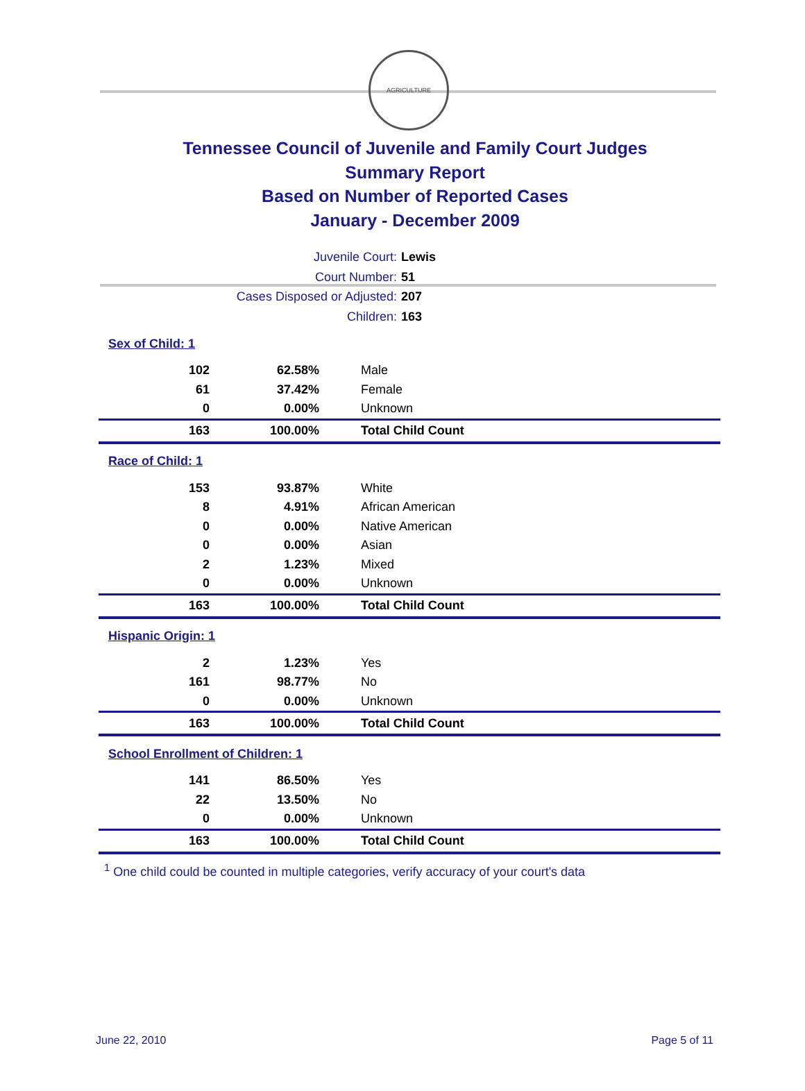AGRICULTURE
Tennessee Council of Juvenile and Family Court Judges
Summary Report
Based on Number of Reported Cases
January - December 2009
Juvenile Court: Lewis
Court Number: 51
Cases Disposed or Adjusted: 207
Children: 163
| Sex of Child: 1 | | |
| 102 | 62.58% | Male |
| 61 | 37.42% | Female |
| 0 | 0.00% | Unknown |
| 163 | 100.00% | Total Child Count |
| Race of Child: 1 | | |
| 153 | 93.87% | White |
| 8 | 4.91% | African American |
| 0 | 0.00% | Native American |
| 0 | 0.00% | Asian |
| 2 | 1.23% | Mixed |
| 0 | 0.00% | Unknown |
| 163 | 100.00% | Total Child Count |
| Hispanic Origin: 1 | | |
| 2 | 1.23% | Yes |
| 161 | 98.77% | No |
| 0 | 0.00% | Unknown |
| 163 | 100.00% | Total Child Count |
| School Enrollment of Children: 1 | | |
| 141 | 86.50% | Yes |
| 22 | 13.50% | No |
| 0 | 0.00% | Unknown |
| 163 | 100.00% | Total Child Count |
<sup>1</sup> One child could be counted in multiple categories, verify accuracy of your court's data
June 22, 2010 Page 5 of 11